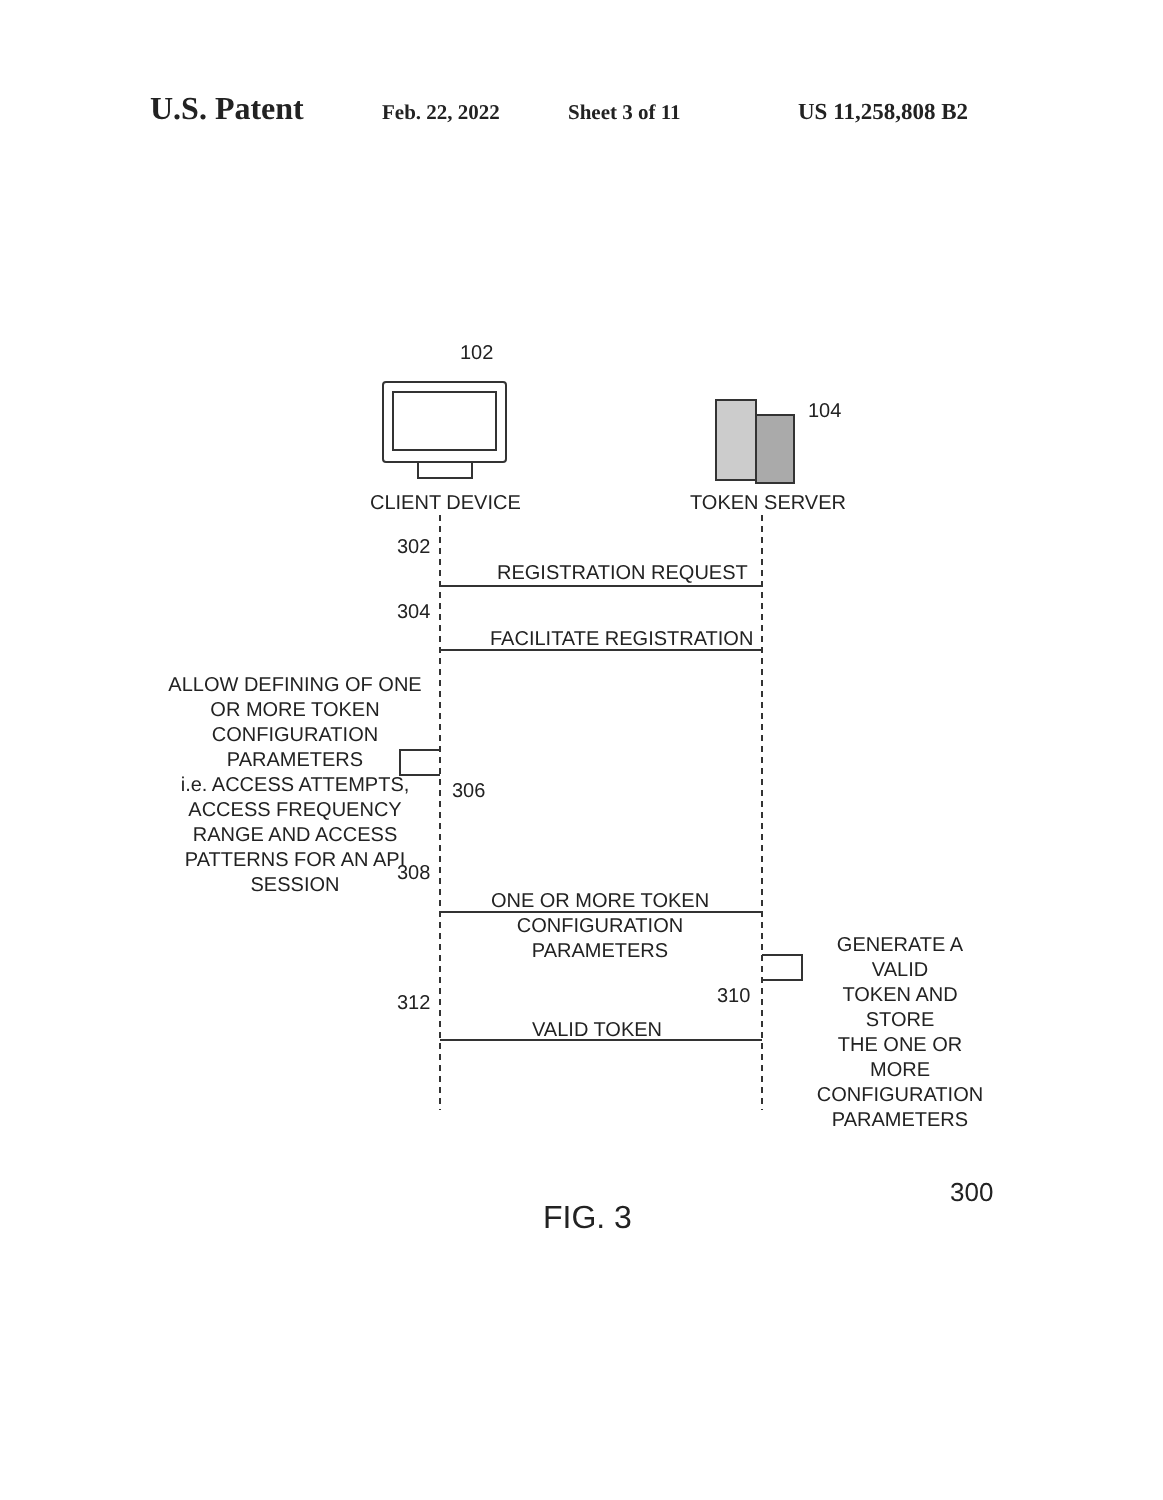U.S. Patent Feb. 22, 2022 Sheet 3 of 11 US 11,258,808 B2
102
104
CLIENT DEVICE TOKEN SERVER
302
REGISTRATION REQUEST
304
FACILITATE REGISTRATION
ALLOW DEFINING OF ONE
OR MORE TOKEN
CONFIGURATION PARAMETERS
i.e. ACCESS ATTEMPTS,
ACCESS FREQUENCY
RANGE AND ACCESS
PATTERNS FOR AN API
SESSION
306
308
ONE OR MORE TOKEN
CONFIGURATION PARAMETERS
GENERATE A VALID
TOKEN AND STORE
THE ONE OR MORE
CONFIGURATION
PARAMETERS
310
312
VALID TOKEN
300
FIG. 3